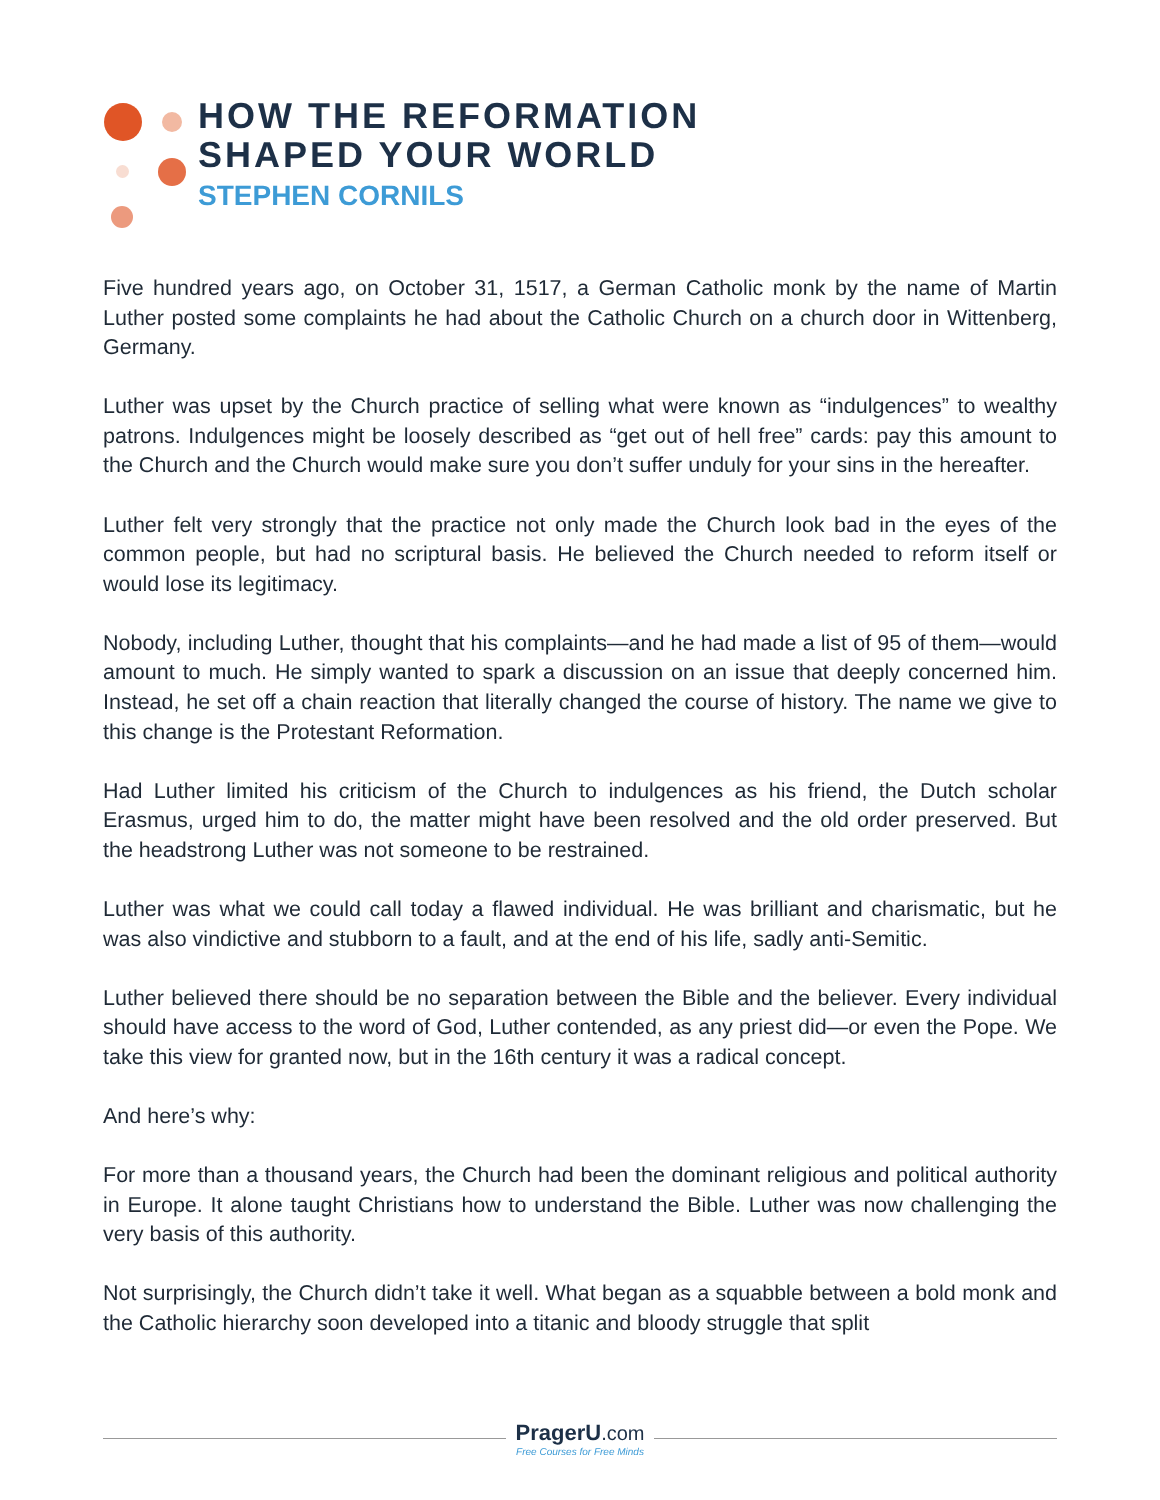HOW THE REFORMATION
SHAPED YOUR WORLD
STEPHEN CORNILS
Five hundred years ago, on October 31, 1517, a German Catholic monk by the name of Martin Luther posted some complaints he had about the Catholic Church on a church door in Wittenberg, Germany.
Luther was upset by the Church practice of selling what were known as “indulgences” to wealthy patrons. Indulgences might be loosely described as “get out of hell free” cards: pay this amount to the Church and the Church would make sure you don’t suffer unduly for your sins in the hereafter.
Luther felt very strongly that the practice not only made the Church look bad in the eyes of the common people, but had no scriptural basis. He believed the Church needed to reform itself or would lose its legitimacy.
Nobody, including Luther, thought that his complaints—and he had made a list of 95 of them—would amount to much. He simply wanted to spark a discussion on an issue that deeply concerned him. Instead, he set off a chain reaction that literally changed the course of history. The name we give to this change is the Protestant Reformation.
Had Luther limited his criticism of the Church to indulgences as his friend, the Dutch scholar Erasmus, urged him to do, the matter might have been resolved and the old order preserved. But the headstrong Luther was not someone to be restrained.
Luther was what we could call today a flawed individual. He was brilliant and charismatic, but he was also vindictive and stubborn to a fault, and at the end of his life, sadly anti-Semitic.
Luther believed there should be no separation between the Bible and the believer. Every individual should have access to the word of God, Luther contended, as any priest did—or even the Pope. We take this view for granted now, but in the 16th century it was a radical concept.
And here’s why:
For more than a thousand years, the Church had been the dominant religious and political authority in Europe. It alone taught Christians how to understand the Bible. Luther was now challenging the very basis of this authority.
Not surprisingly, the Church didn’t take it well. What began as a squabble between a bold monk and the Catholic hierarchy soon developed into a titanic and bloody struggle that split
PragerU.com
Free Courses for Free Minds